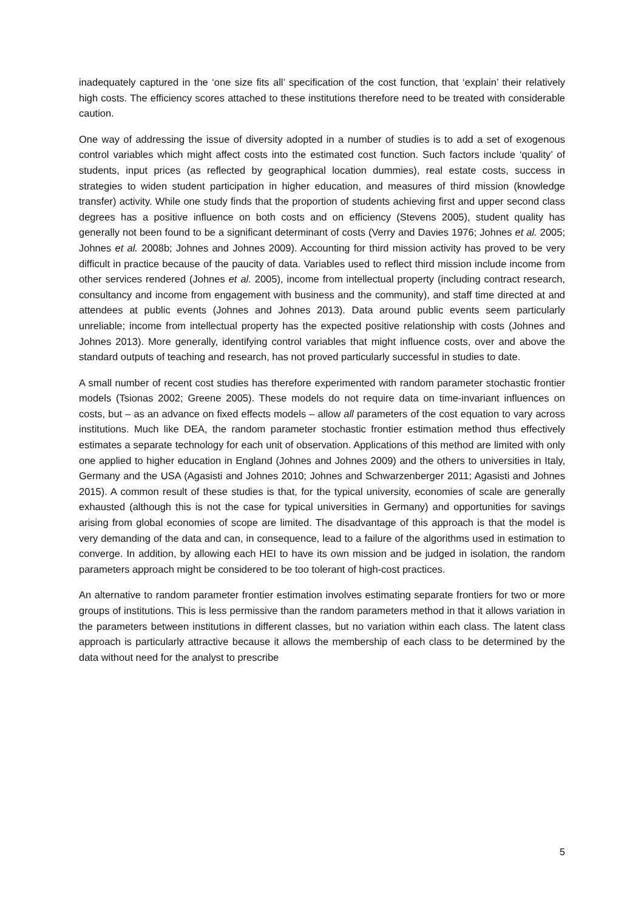inadequately captured in the ‘one size fits all’ specification of the cost function, that ‘explain’ their relatively high costs. The efficiency scores attached to these institutions therefore need to be treated with considerable caution.
One way of addressing the issue of diversity adopted in a number of studies is to add a set of exogenous control variables which might affect costs into the estimated cost function. Such factors include ‘quality’ of students, input prices (as reflected by geographical location dummies), real estate costs, success in strategies to widen student participation in higher education, and measures of third mission (knowledge transfer) activity. While one study finds that the proportion of students achieving first and upper second class degrees has a positive influence on both costs and on efficiency (Stevens 2005), student quality has generally not been found to be a significant determinant of costs (Verry and Davies 1976; Johnes et al. 2005; Johnes et al. 2008b; Johnes and Johnes 2009). Accounting for third mission activity has proved to be very difficult in practice because of the paucity of data. Variables used to reflect third mission include income from other services rendered (Johnes et al. 2005), income from intellectual property (including contract research, consultancy and income from engagement with business and the community), and staff time directed at and attendees at public events (Johnes and Johnes 2013). Data around public events seem particularly unreliable; income from intellectual property has the expected positive relationship with costs (Johnes and Johnes 2013). More generally, identifying control variables that might influence costs, over and above the standard outputs of teaching and research, has not proved particularly successful in studies to date.
A small number of recent cost studies has therefore experimented with random parameter stochastic frontier models (Tsionas 2002; Greene 2005). These models do not require data on time-invariant influences on costs, but – as an advance on fixed effects models – allow all parameters of the cost equation to vary across institutions. Much like DEA, the random parameter stochastic frontier estimation method thus effectively estimates a separate technology for each unit of observation. Applications of this method are limited with only one applied to higher education in England (Johnes and Johnes 2009) and the others to universities in Italy, Germany and the USA (Agasisti and Johnes 2010; Johnes and Schwarzenberger 2011; Agasisti and Johnes 2015). A common result of these studies is that, for the typical university, economies of scale are generally exhausted (although this is not the case for typical universities in Germany) and opportunities for savings arising from global economies of scope are limited. The disadvantage of this approach is that the model is very demanding of the data and can, in consequence, lead to a failure of the algorithms used in estimation to converge. In addition, by allowing each HEI to have its own mission and be judged in isolation, the random parameters approach might be considered to be too tolerant of high-cost practices.
An alternative to random parameter frontier estimation involves estimating separate frontiers for two or more groups of institutions. This is less permissive than the random parameters method in that it allows variation in the parameters between institutions in different classes, but no variation within each class. The latent class approach is particularly attractive because it allows the membership of each class to be determined by the data without need for the analyst to prescribe
5